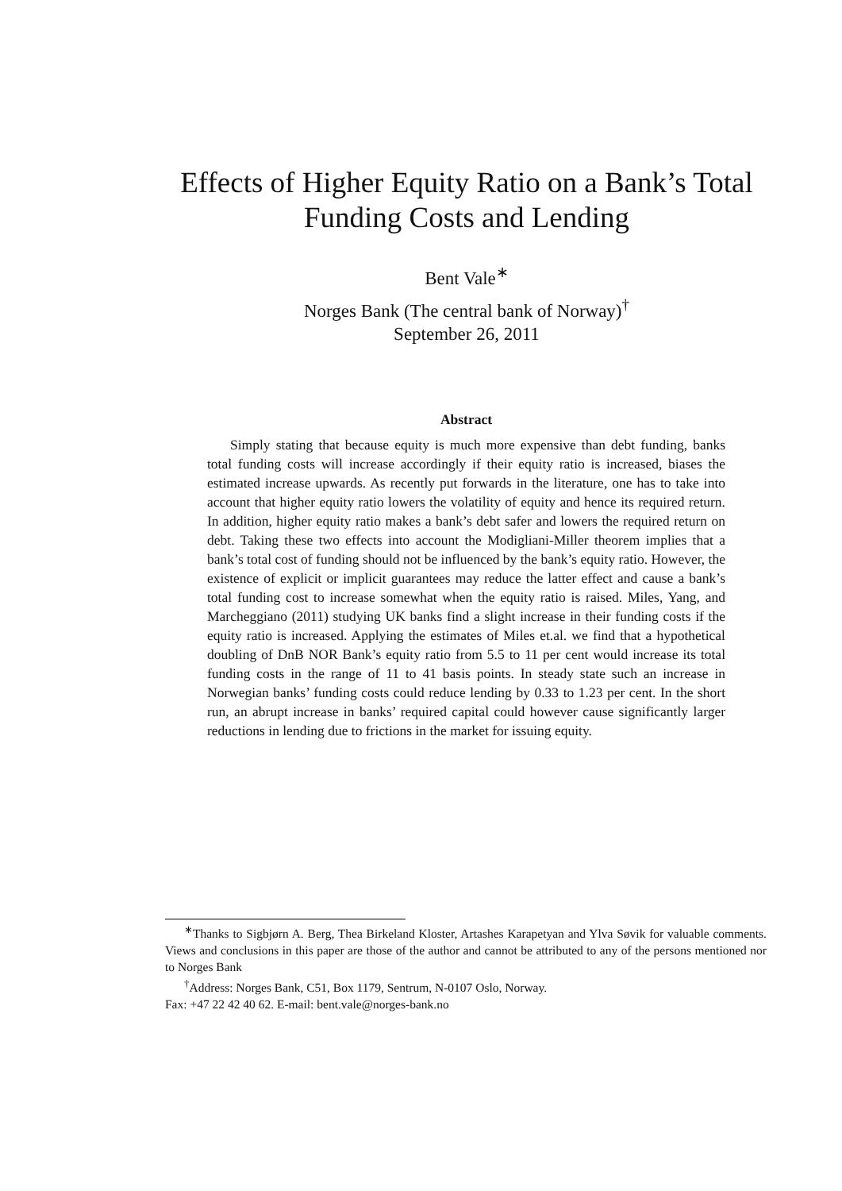Effects of Higher Equity Ratio on a Bank’s Total Funding Costs and Lending
Bent Vale<sup>∗</sup>
Norges Bank (The central bank of Norway)<sup>†</sup>
September 26, 2011
Abstract
Simply stating that because equity is much more expensive than debt funding, banks total funding costs will increase accordingly if their equity ratio is increased, biases the estimated increase upwards. As recently put forwards in the literature, one has to take into account that higher equity ratio lowers the volatility of equity and hence its required return. In addition, higher equity ratio makes a bank’s debt safer and lowers the required return on debt. Taking these two effects into account the Modigliani-Miller theorem implies that a bank’s total cost of funding should not be influenced by the bank’s equity ratio. However, the existence of explicit or implicit guarantees may reduce the latter effect and cause a bank’s total funding cost to increase somewhat when the equity ratio is raised. Miles, Yang, and Marcheggiano (2011) studying UK banks find a slight increase in their funding costs if the equity ratio is increased. Applying the estimates of Miles et.al. we find that a hypothetical doubling of DnB NOR Bank’s equity ratio from 5.5 to 11 per cent would increase its total funding costs in the range of 11 to 41 basis points. In steady state such an increase in Norwegian banks’ funding costs could reduce lending by 0.33 to 1.23 per cent. In the short run, an abrupt increase in banks’ required capital could however cause significantly larger reductions in lending due to frictions in the market for issuing equity.
<sup>∗</sup>Thanks to Sigbjørn A. Berg, Thea Birkeland Kloster, Artashes Karapetyan and Ylva Søvik for valuable comments. Views and conclusions in this paper are those of the author and cannot be attributed to any of the persons mentioned nor to Norges Bank
<sup>†</sup> Address: Norges Bank, C51, Box 1179, Sentrum, N-0107 Oslo, Norway.
Fax: +47 22 42 40 62. E-mail: bent.vale@norges-bank.no